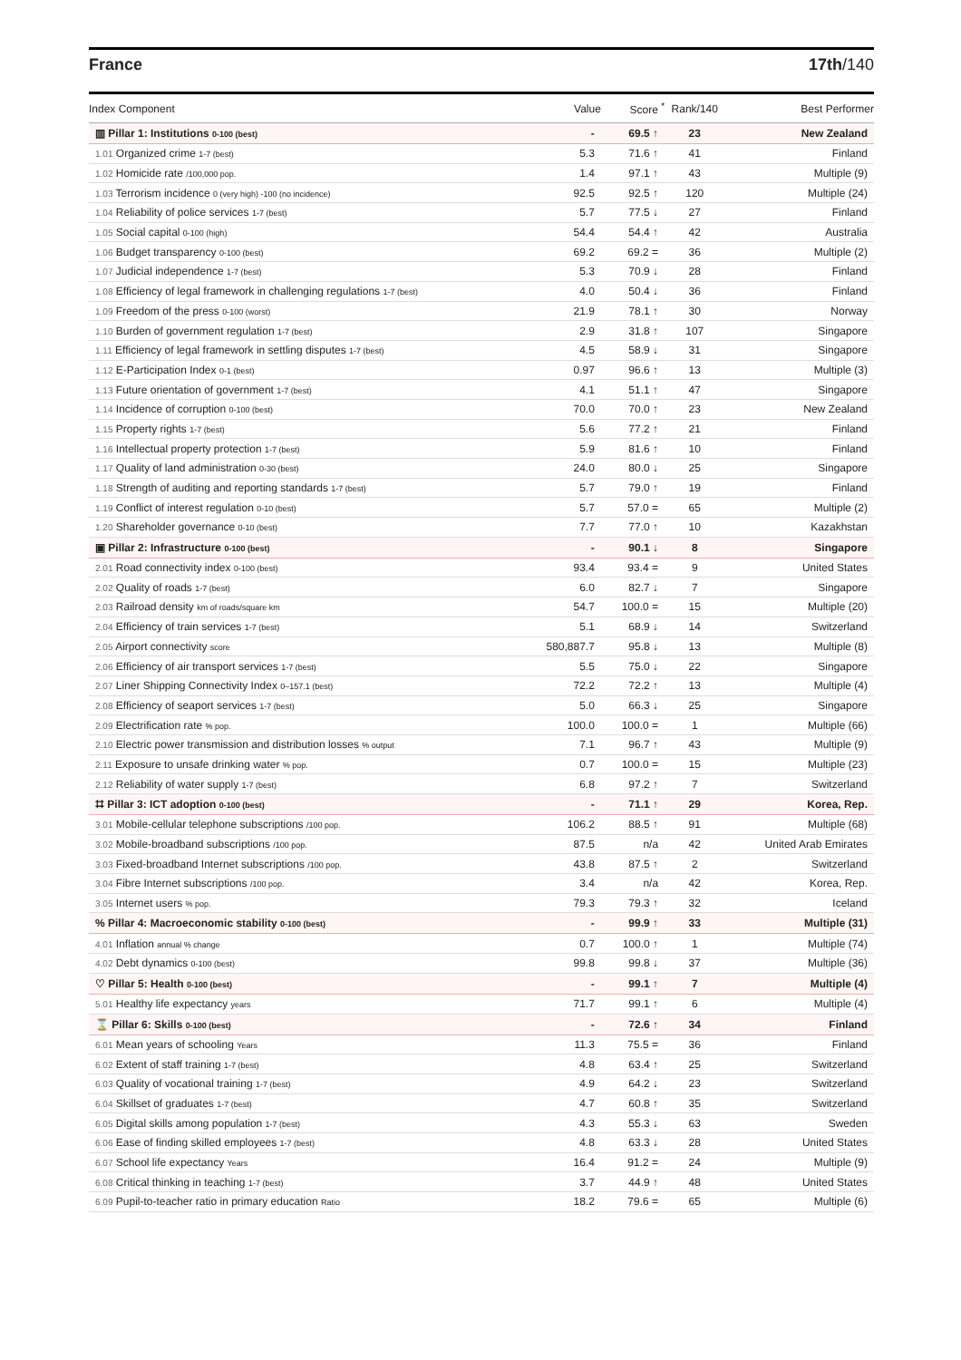France 17th/140
| Index Component | Value | Score <sup>*</sup> | Rank/140 | Best Performer |
| --- | --- | --- | --- | --- |
| ▥ Pillar 1: Institutions 0-100 (best) | - | 69.5 ↑ | 23 | New Zealand |
| 1.01 Organized crime 1-7 (best) | 5.3 | 71.6 ↑ | 41 | Finland |
| 1.02 Homicide rate /100,000 pop. | 1.4 | 97.1 ↑ | 43 | Multiple (9) |
| 1.03 Terrorism incidence 0 (very high) -100 (no incidence) | 92.5 | 92.5 ↑ | 120 | Multiple (24) |
| 1.04 Reliability of police services 1-7 (best) | 5.7 | 77.5 ↓ | 27 | Finland |
| 1.05 Social capital 0-100 (high) | 54.4 | 54.4 ↑ | 42 | Australia |
| 1.06 Budget transparency 0-100 (best) | 69.2 | 69.2 = | 36 | Multiple (2) |
| 1.07 Judicial independence 1-7 (best) | 5.3 | 70.9 ↓ | 28 | Finland |
| 1.08 Efficiency of legal framework in challenging regulations 1-7 (best) | 4.0 | 50.4 ↓ | 36 | Finland |
| 1.09 Freedom of the press 0-100 (worst) | 21.9 | 78.1 ↑ | 30 | Norway |
| 1.10 Burden of government regulation 1-7 (best) | 2.9 | 31.8 ↑ | 107 | Singapore |
| 1.11 Efficiency of legal framework in settling disputes 1-7 (best) | 4.5 | 58.9 ↓ | 31 | Singapore |
| 1.12 E-Participation Index 0-1 (best) | 0.97 | 96.6 ↑ | 13 | Multiple (3) |
| 1.13 Future orientation of government 1-7 (best) | 4.1 | 51.1 ↑ | 47 | Singapore |
| 1.14 Incidence of corruption 0-100 (best) | 70.0 | 70.0 ↑ | 23 | New Zealand |
| 1.15 Property rights 1-7 (best) | 5.6 | 77.2 ↑ | 21 | Finland |
| 1.16 Intellectual property protection 1-7 (best) | 5.9 | 81.6 ↑ | 10 | Finland |
| 1.17 Quality of land administration 0-30 (best) | 24.0 | 80.0 ↓ | 25 | Singapore |
| 1.18 Strength of auditing and reporting standards 1-7 (best) | 5.7 | 79.0 ↑ | 19 | Finland |
| 1.19 Conflict of interest regulation 0-10 (best) | 5.7 | 57.0 = | 65 | Multiple (2) |
| 1.20 Shareholder governance 0-10 (best) | 7.7 | 77.0 ↑ | 10 | Kazakhstan |
| ▣ Pillar 2: Infrastructure 0-100 (best) | - | 90.1 ↓ | 8 | Singapore |
| 2.01 Road connectivity index 0-100 (best) | 93.4 | 93.4 = | 9 | United States |
| 2.02 Quality of roads 1-7 (best) | 6.0 | 82.7 ↓ | 7 | Singapore |
| 2.03 Railroad density km of roads/square km | 54.7 | 100.0 = | 15 | Multiple (20) |
| 2.04 Efficiency of train services 1-7 (best) | 5.1 | 68.9 ↓ | 14 | Switzerland |
| 2.05 Airport connectivity score | 580,887.7 | 95.8 ↓ | 13 | Multiple (8) |
| 2.06 Efficiency of air transport services 1-7 (best) | 5.5 | 75.0 ↓ | 22 | Singapore |
| 2.07 Liner Shipping Connectivity Index 0–157.1 (best) | 72.2 | 72.2 ↑ | 13 | Multiple (4) |
| 2.08 Efficiency of seaport services 1-7 (best) | 5.0 | 66.3 ↓ | 25 | Singapore |
| 2.09 Electrification rate % pop. | 100.0 | 100.0 = | 1 | Multiple (66) |
| 2.10 Electric power transmission and distribution losses % output | 7.1 | 96.7 ↑ | 43 | Multiple (9) |
| 2.11 Exposure to unsafe drinking water % pop. | 0.7 | 100.0 = | 15 | Multiple (23) |
| 2.12 Reliability of water supply 1-7 (best) | 6.8 | 97.2 ↑ | 7 | Switzerland |
| ⌗ Pillar 3: ICT adoption 0-100 (best) | - | 71.1 ↑ | 29 | Korea, Rep. |
| 3.01 Mobile-cellular telephone subscriptions /100 pop. | 106.2 | 88.5 ↑ | 91 | Multiple (68) |
| 3.02 Mobile-broadband subscriptions /100 pop. | 87.5 | n/a | 42 | United Arab Emirates |
| 3.03 Fixed-broadband Internet subscriptions /100 pop. | 43.8 | 87.5 ↑ | 2 | Switzerland |
| 3.04 Fibre Internet subscriptions /100 pop. | 3.4 | n/a | 42 | Korea, Rep. |
| 3.05 Internet users % pop. | 79.3 | 79.3 ↑ | 32 | Iceland |
| % Pillar 4: Macroeconomic stability 0-100 (best) | - | 99.9 ↑ | 33 | Multiple (31) |
| 4.01 Inflation annual % change | 0.7 | 100.0 ↑ | 1 | Multiple (74) |
| 4.02 Debt dynamics 0-100 (best) | 99.8 | 99.8 ↓ | 37 | Multiple (36) |
| ♡ Pillar 5: Health 0-100 (best) | - | 99.1 ↑ | 7 | Multiple (4) |
| 5.01 Healthy life expectancy years | 71.7 | 99.1 ↑ | 6 | Multiple (4) |
| ⌛ Pillar 6: Skills 0-100 (best) | - | 72.6 ↑ | 34 | Finland |
| 6.01 Mean years of schooling Years | 11.3 | 75.5 = | 36 | Finland |
| 6.02 Extent of staff training 1-7 (best) | 4.8 | 63.4 ↑ | 25 | Switzerland |
| 6.03 Quality of vocational training 1-7 (best) | 4.9 | 64.2 ↓ | 23 | Switzerland |
| 6.04 Skillset of graduates 1-7 (best) | 4.7 | 60.8 ↑ | 35 | Switzerland |
| 6.05 Digital skills among population 1-7 (best) | 4.3 | 55.3 ↓ | 63 | Sweden |
| 6.06 Ease of finding skilled employees 1-7 (best) | 4.8 | 63.3 ↓ | 28 | United States |
| 6.07 School life expectancy Years | 16.4 | 91.2 = | 24 | Multiple (9) |
| 6.08 Critical thinking in teaching 1-7 (best) | 3.7 | 44.9 ↑ | 48 | United States |
| 6.09 Pupil-to-teacher ratio in primary education Ratio | 18.2 | 79.6 = | 65 | Multiple (6) |